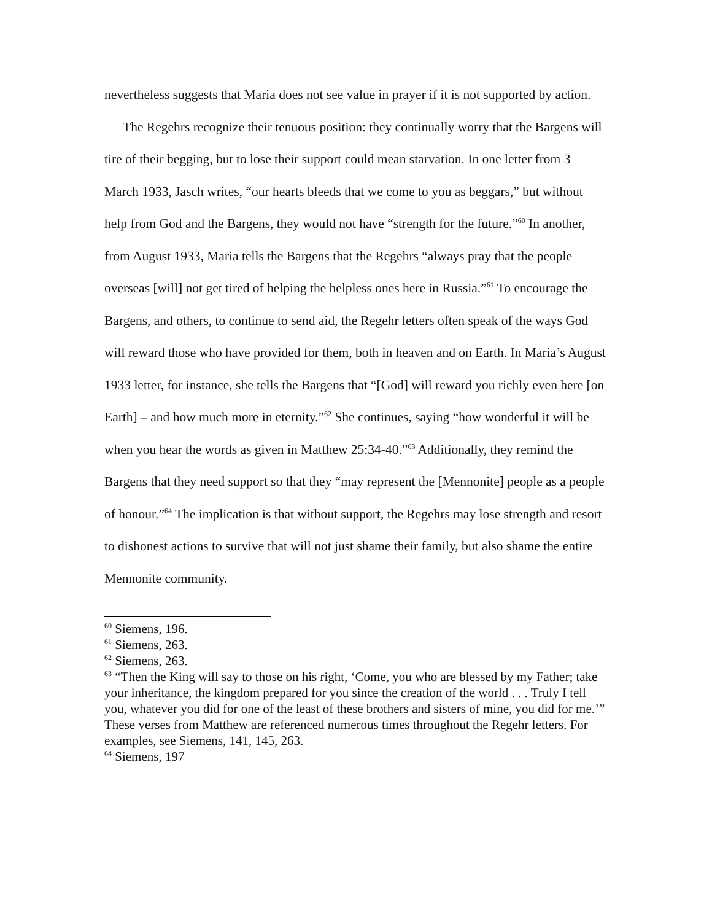nevertheless suggests that Maria does not see value in prayer if it is not supported by action.
The Regehrs recognize their tenuous position: they continually worry that the Bargens will tire of their begging, but to lose their support could mean starvation. In one letter from 3 March 1933, Jasch writes, “our hearts bleeds that we come to you as beggars,” but without help from God and the Bargens, they would not have “strength for the future.”<sup>60</sup> In another, from August 1933, Maria tells the Bargens that the Regehrs “always pray that the people overseas [will] not get tired of helping the helpless ones here in Russia.”<sup>61</sup> To encourage the Bargens, and others, to continue to send aid, the Regehr letters often speak of the ways God will reward those who have provided for them, both in heaven and on Earth. In Maria’s August 1933 letter, for instance, she tells the Bargens that “[God] will reward you richly even here [on Earth] – and how much more in eternity.”<sup>62</sup> She continues, saying “how wonderful it will be when you hear the words as given in Matthew 25:34-40.”<sup>63</sup> Additionally, they remind the Bargens that they need support so that they “may represent the [Mennonite] people as a people of honour.”<sup>64</sup> The implication is that without support, the Regehrs may lose strength and resort to dishonest actions to survive that will not just shame their family, but also shame the entire Mennonite community.
<sup>60</sup> Siemens, 196.
<sup>61</sup> Siemens, 263.
<sup>62</sup> Siemens, 263.
<sup>63</sup> “Then the King will say to those on his right, ‘Come, you who are blessed by my Father; take your inheritance, the kingdom prepared for you since the creation of the world . . . Truly I tell you, whatever you did for one of the least of these brothers and sisters of mine, you did for me.’” These verses from Matthew are referenced numerous times throughout the Regehr letters. For examples, see Siemens, 141, 145, 263.
<sup>64</sup> Siemens, 197